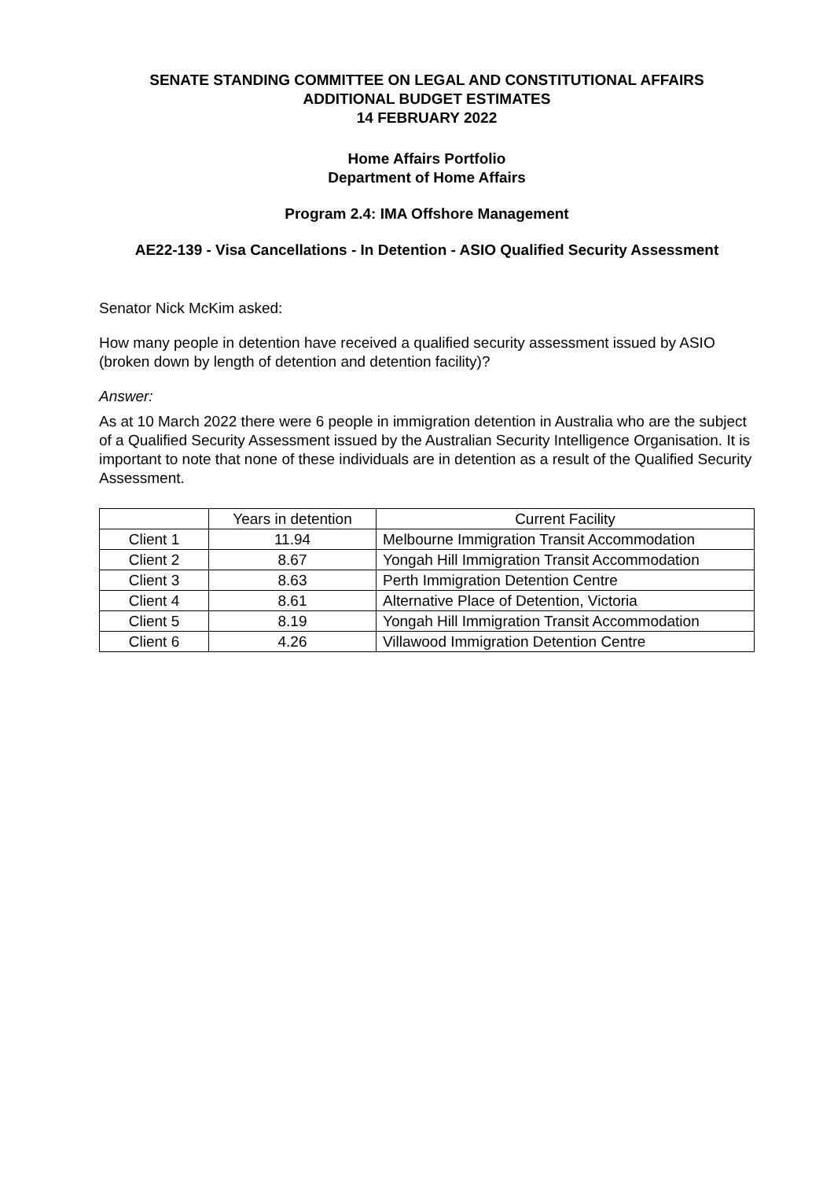SENATE STANDING COMMITTEE ON LEGAL AND CONSTITUTIONAL AFFAIRS
ADDITIONAL BUDGET ESTIMATES
14 FEBRUARY 2022
Home Affairs Portfolio
Department of Home Affairs
Program 2.4: IMA Offshore Management
AE22-139 - Visa Cancellations - In Detention - ASIO Qualified Security Assessment
Senator Nick McKim asked:
How many people in detention have received a qualified security assessment issued by ASIO (broken down by length of detention and detention facility)?
Answer:
As at 10 March 2022 there were 6 people in immigration detention in Australia who are the subject of a Qualified Security Assessment issued by the Australian Security Intelligence Organisation. It is important to note that none of these individuals are in detention as a result of the Qualified Security Assessment.
| | Years in detention | Current Facility |
| Client 1 | 11.94 | Melbourne Immigration Transit Accommodation |
| Client 2 | 8.67 | Yongah Hill Immigration Transit Accommodation |
| Client 3 | 8.63 | Perth Immigration Detention Centre |
| Client 4 | 8.61 | Alternative Place of Detention, Victoria |
| Client 5 | 8.19 | Yongah Hill Immigration Transit Accommodation |
| Client 6 | 4.26 | Villawood Immigration Detention Centre |